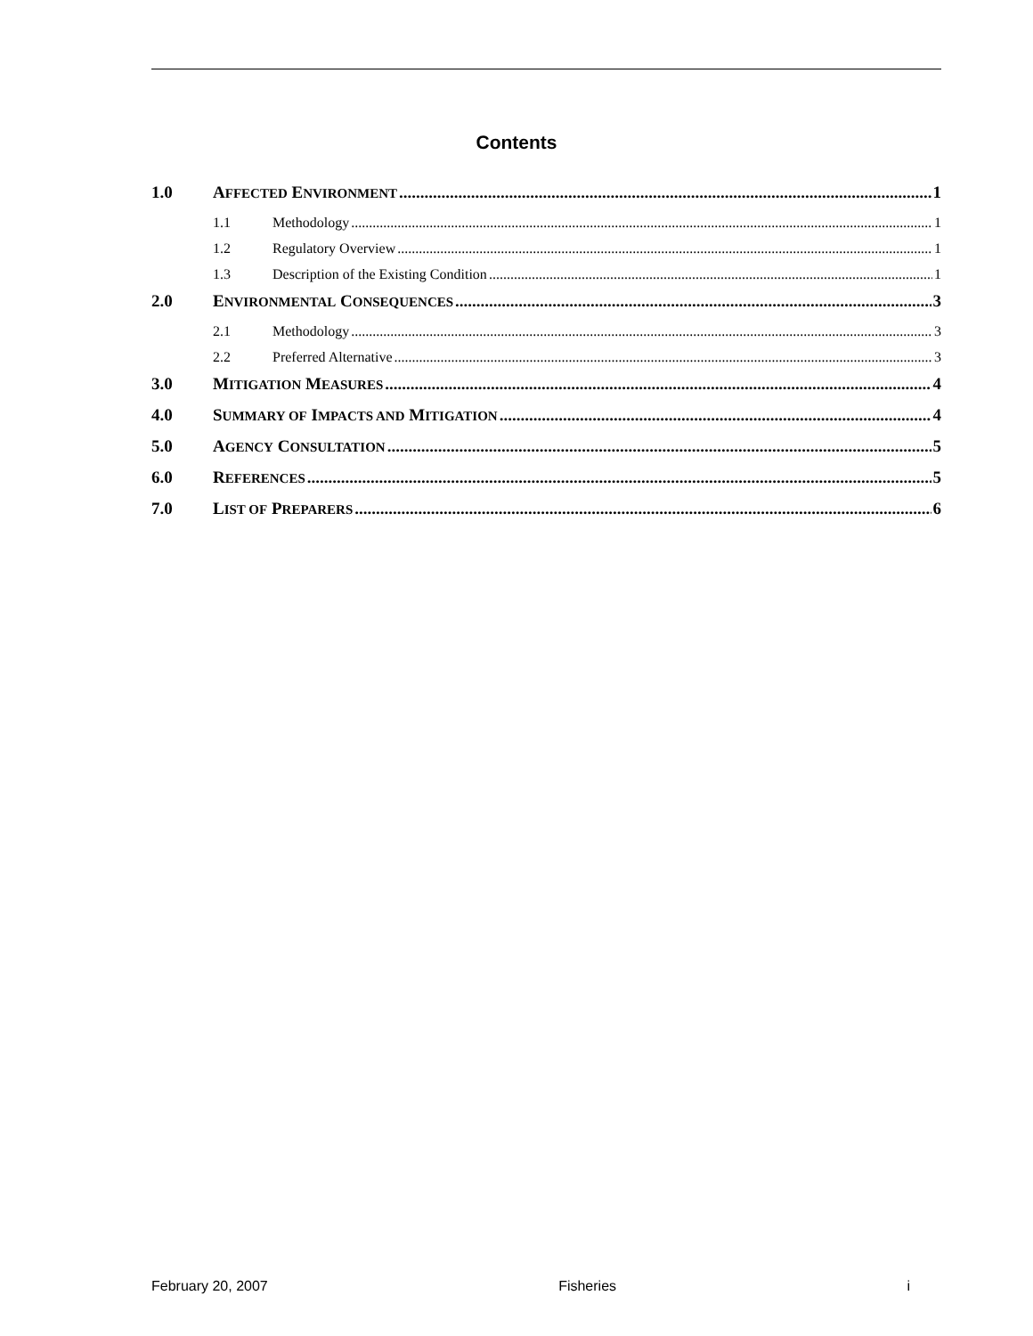Contents
1.0 AFFECTED ENVIRONMENT 1
1.1 Methodology 1
1.2 Regulatory Overview 1
1.3 Description of the Existing Condition 1
2.0 ENVIRONMENTAL CONSEQUENCES 3
2.1 Methodology 3
2.2 Preferred Alternative 3
3.0 MITIGATION MEASURES 4
4.0 SUMMARY OF IMPACTS AND MITIGATION 4
5.0 AGENCY CONSULTATION 5
6.0 REFERENCES 5
7.0 LIST OF PREPARERS 6
February 20, 2007 Fisheries i